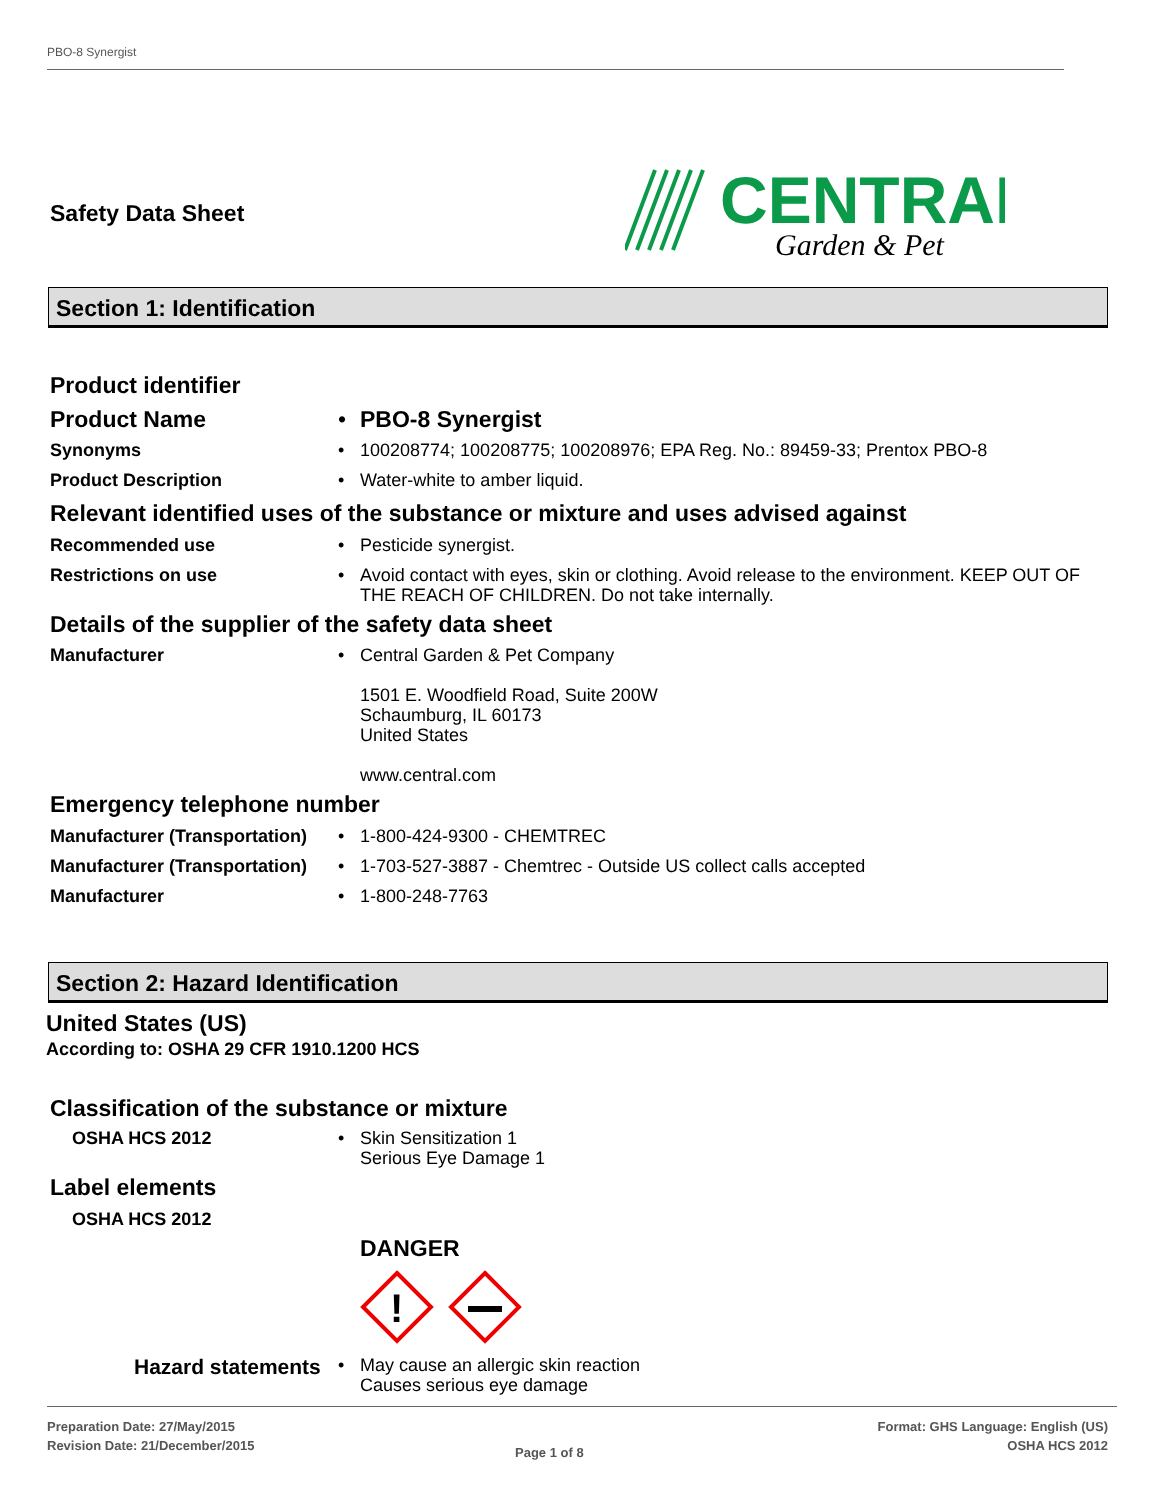PBO-8 Synergist
Safety Data Sheet
CENTRAL
Garden & Pet
Section 1: Identification
Product identifier
Product Name •
PBO-8 Synergist
Synonyms •
100208774; 100208775; 100208976; EPA Reg. No.: 89459-33; Prentox PBO-8
Product Description •
Water-white to amber liquid.
Relevant identified uses of the substance or mixture and uses advised against
Recommended use •
Pesticide synergist.
Restrictions on use •
Avoid contact with eyes, skin or clothing. Avoid release to the environment. KEEP OUT OF THE REACH OF CHILDREN. Do not take internally.
Details of the supplier of the safety data sheet
Manufacturer •
Central Garden & Pet Company
1501 E. Woodfield Road, Suite 200W
Schaumburg, IL 60173
United States
www.central.com
Emergency telephone number
Manufacturer (Transportation)
•
1-800-424-9300 - CHEMTREC
Manufacturer (Transportation)
•
1-703-527-3887 - Chemtrec - Outside US collect calls accepted
Manufacturer •
1-800-248-7763
Section 2: Hazard Identification
United States (US)
According to: OSHA 29 CFR 1910.1200 HCS
Classification of the substance or mixture
OSHA HCS 2012 •
Skin Sensitization 1
Serious Eye Damage 1
Label elements
OSHA HCS 2012
DANGER
!
Hazard statements
•
May cause an allergic skin reaction
Causes serious eye damage
Preparation Date: 27/May/2015
Revision Date: 21/December/2015
Page 1 of 8
Format: GHS Language: English (US)
OSHA HCS 2012